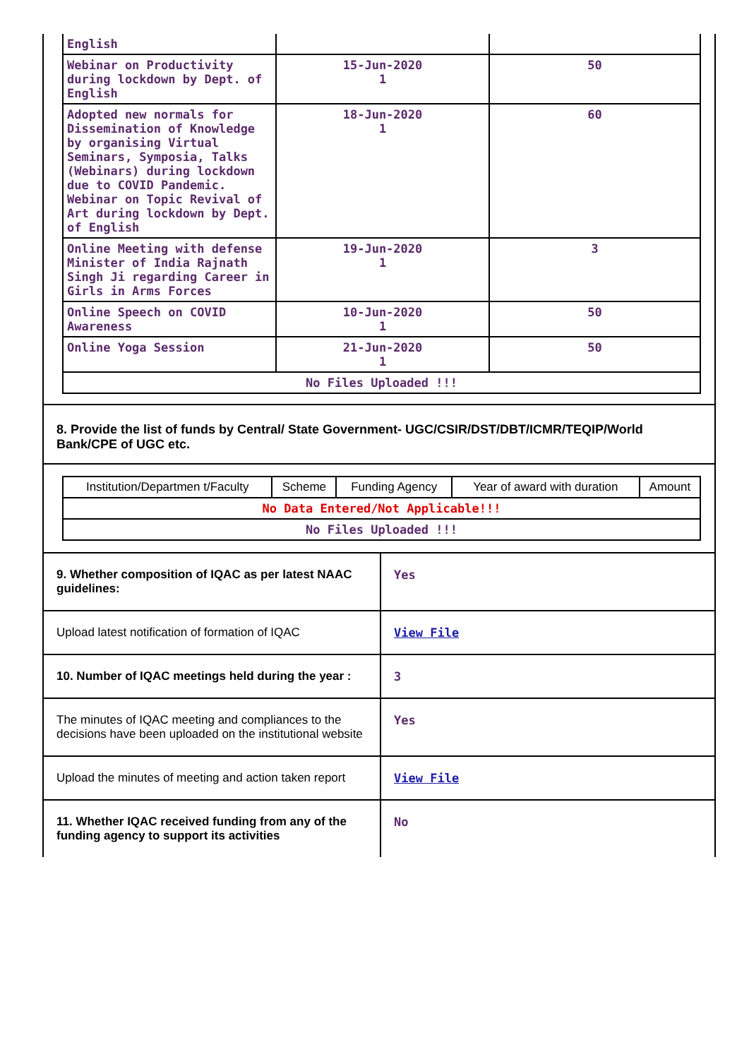| English | | |
| Webinar on Productivity during lockdown by Dept. of English | 15-Jun-2020 1 | 50 |
| Adopted new normals for Dissemination of Knowledge by organising Virtual Seminars, Symposia, Talks (Webinars) during lockdown due to COVID Pandemic. Webinar on Topic Revival of Art during lockdown by Dept. of English | 18-Jun-2020 1 | 60 |
| Online Meeting with defense Minister of India Rajnath Singh Ji regarding Career in Girls in Arms Forces | 19-Jun-2020 1 | 3 |
| Online Speech on COVID Awareness | 10-Jun-2020 1 | 50 |
| Online Yoga Session | 21-Jun-2020 1 | 50 |
| No Files Uploaded !!! | | |
8. Provide the list of funds by Central/ State Government- UGC/CSIR/DST/DBT/ICMR/TEQIP/World Bank/CPE of UGC etc.
| Institution/Departmen t/Faculty | Scheme | Funding Agency | Year of award with duration | Amount |
| No Data Entered/Not Applicable!!! | | | | |
| No Files Uploaded !!! | | | | |
| 9. Whether composition of IQAC as per latest NAAC guidelines: | Yes |
| Upload latest notification of formation of IQAC | View File |
| 10. Number of IQAC meetings held during the year : | 3 |
| The minutes of IQAC meeting and compliances to the decisions have been uploaded on the institutional website | Yes |
| Upload the minutes of meeting and action taken report | View File |
| 11. Whether IQAC received funding from any of the funding agency to support its activities | No |